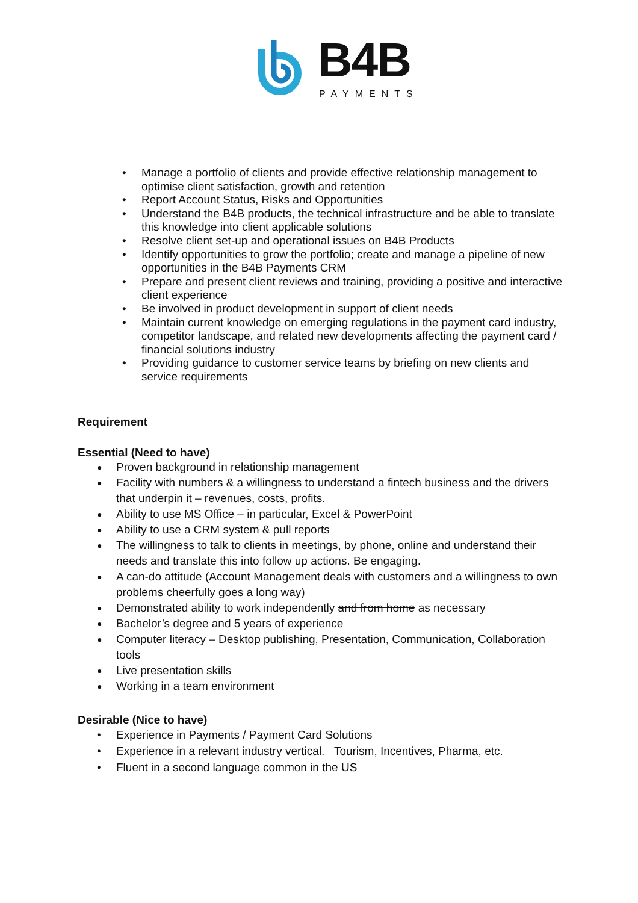B4B
PAYMENTS
Manage a portfolio of clients and provide effective relationship management to optimise client satisfaction, growth and retention
Report Account Status, Risks and Opportunities
Understand the B4B products, the technical infrastructure and be able to translate this knowledge into client applicable solutions
Resolve client set-up and operational issues on B4B Products
Identify opportunities to grow the portfolio; create and manage a pipeline of new opportunities in the B4B Payments CRM
Prepare and present client reviews and training, providing a positive and interactive client experience
Be involved in product development in support of client needs
Maintain current knowledge on emerging regulations in the payment card industry, competitor landscape, and related new developments affecting the payment card / financial solutions industry
Providing guidance to customer service teams by briefing on new clients and service requirements
Requirement
Essential (Need to have)
Proven background in relationship management
Facility with numbers & a willingness to understand a fintech business and the drivers that underpin it – revenues, costs, profits.
Ability to use MS Office – in particular, Excel & PowerPoint
Ability to use a CRM system & pull reports
The willingness to talk to clients in meetings, by phone, online and understand their needs and translate this into follow up actions. Be engaging.
A can-do attitude (Account Management deals with customers and a willingness to own problems cheerfully goes a long way)
Demonstrated ability to work independently and from home as necessary
Bachelor’s degree and 5 years of experience
Computer literacy – Desktop publishing, Presentation, Communication, Collaboration tools
Live presentation skills
Working in a team environment
Desirable (Nice to have)
Experience in Payments / Payment Card Solutions
Experience in a relevant industry vertical. Tourism, Incentives, Pharma, etc.
Fluent in a second language common in the US